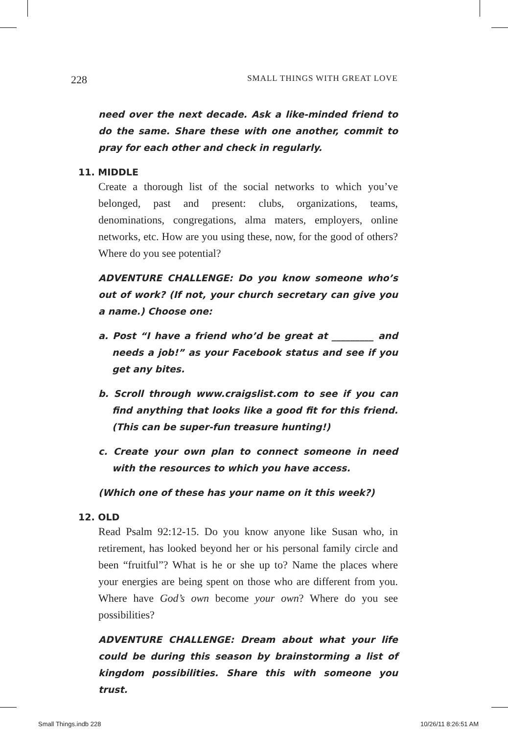228 SMALL THINGS WITH GREAT LOVE
need over the next decade. Ask a like-minded friend to do the same. Share these with one another, commit to pray for each other and check in regularly.
11. MIDDLE
Create a thorough list of the social networks to which you’ve belonged, past and present: clubs, organizations, teams, denominations, congregations, alma maters, employers, online networks, etc. How are you using these, now, for the good of others? Where do you see potential?
ADVENTURE CHALLENGE: Do you know someone who’s out of work? (If not, your church secretary can give you a name.) Choose one:
a. Post “I have a friend who’d be great at _________ and needs a job!” as your Facebook status and see if you get any bites.
b. Scroll through www.craigslist.com to see if you can find anything that looks like a good fit for this friend. (This can be super-fun treasure hunting!)
c. Create your own plan to connect someone in need with the resources to which you have access.
(Which one of these has your name on it this week?)
12. OLD
Read Psalm 92:12-15. Do you know anyone like Susan who, in retirement, has looked beyond her or his personal family circle and been “fruitful”? What is he or she up to? Name the places where your energies are being spent on those who are different from you. Where have God’s own become your own? Where do you see possibilities?
ADVENTURE CHALLENGE: Dream about what your life could be during this season by brainstorming a list of kingdom possibilities. Share this with someone you trust.
Small Things.indb 228 10/26/11 8:26:51 AM